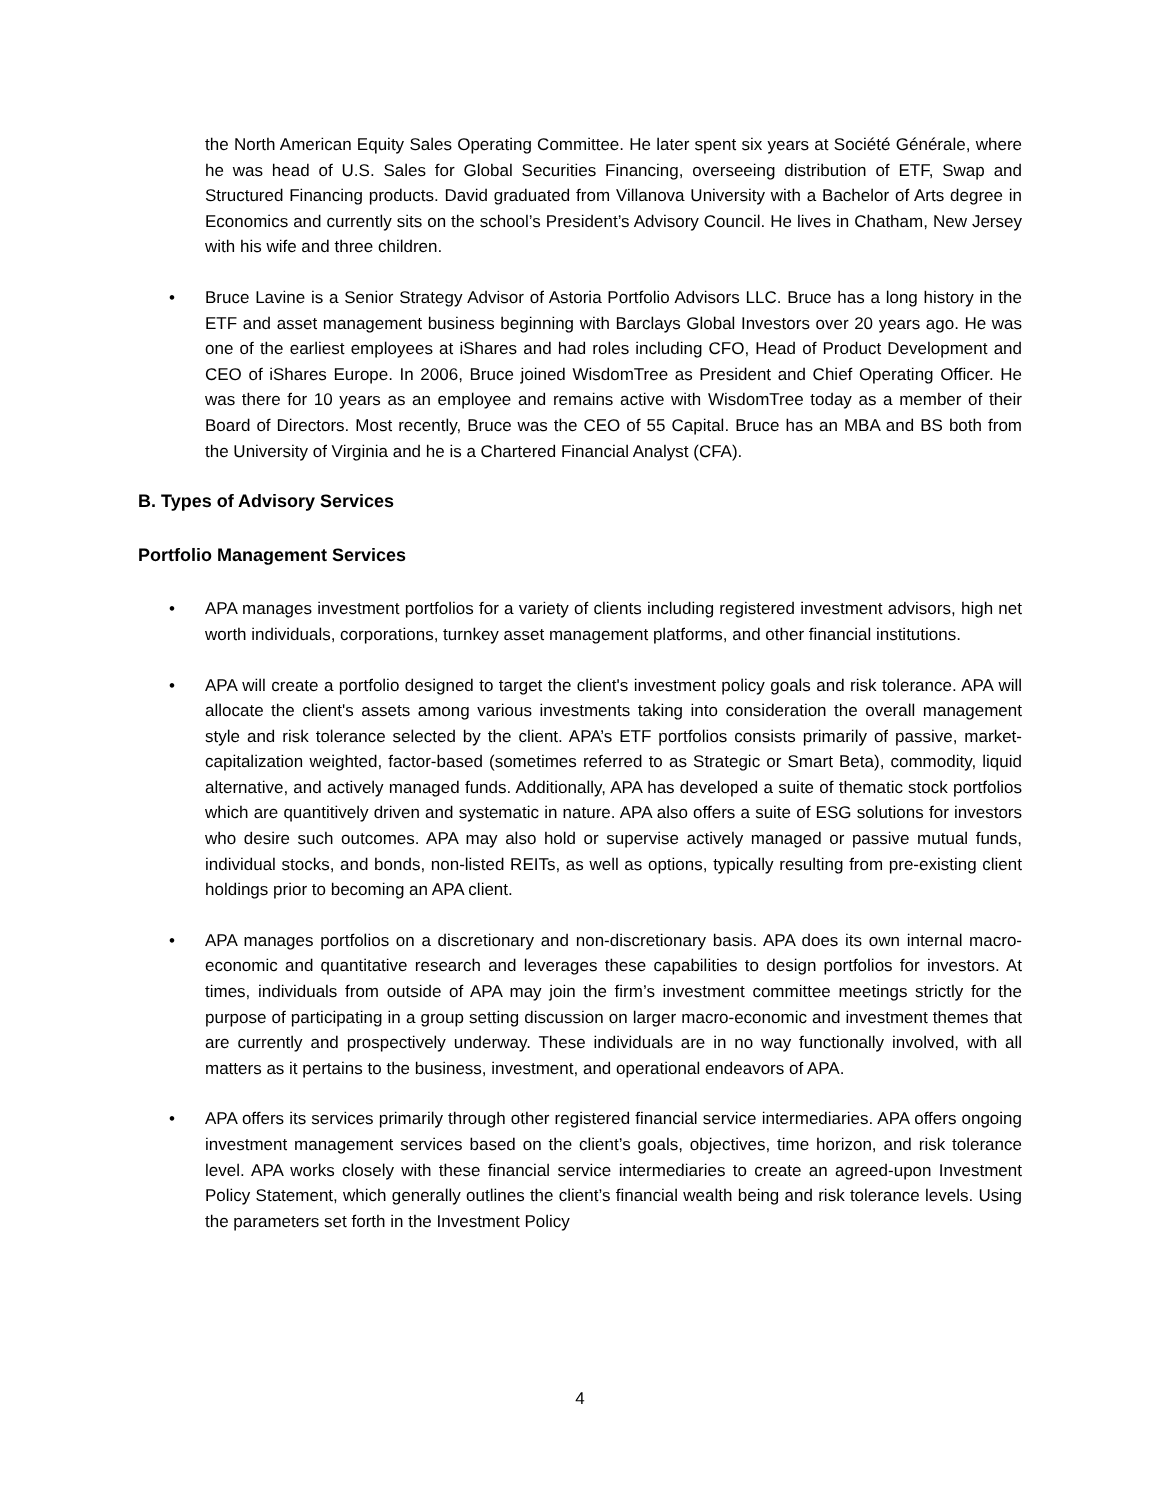the North American Equity Sales Operating Committee. He later spent six years at Société Générale, where he was head of U.S. Sales for Global Securities Financing, overseeing distribution of ETF, Swap and Structured Financing products. David graduated from Villanova University with a Bachelor of Arts degree in Economics and currently sits on the school’s President’s Advisory Council. He lives in Chatham, New Jersey with his wife and three children.
• Bruce Lavine is a Senior Strategy Advisor of Astoria Portfolio Advisors LLC. Bruce has a long history in the ETF and asset management business beginning with Barclays Global Investors over 20 years ago. He was one of the earliest employees at iShares and had roles including CFO, Head of Product Development and CEO of iShares Europe. In 2006, Bruce joined WisdomTree as President and Chief Operating Officer. He was there for 10 years as an employee and remains active with WisdomTree today as a member of their Board of Directors. Most recently, Bruce was the CEO of 55 Capital. Bruce has an MBA and BS both from the University of Virginia and he is a Chartered Financial Analyst (CFA).
B. Types of Advisory Services
Portfolio Management Services
• APA manages investment portfolios for a variety of clients including registered investment advisors, high net worth individuals, corporations, turnkey asset management platforms, and other financial institutions.
• APA will create a portfolio designed to target the client's investment policy goals and risk tolerance. APA will allocate the client's assets among various investments taking into consideration the overall management style and risk tolerance selected by the client. APA’s ETF portfolios consists primarily of passive, market-capitalization weighted, factor-based (sometimes referred to as Strategic or Smart Beta), commodity, liquid alternative, and actively managed funds. Additionally, APA has developed a suite of thematic stock portfolios which are quantitively driven and systematic in nature. APA also offers a suite of ESG solutions for investors who desire such outcomes. APA may also hold or supervise actively managed or passive mutual funds, individual stocks, and bonds, non-listed REITs, as well as options, typically resulting from pre-existing client holdings prior to becoming an APA client.
• APA manages portfolios on a discretionary and non-discretionary basis. APA does its own internal macro-economic and quantitative research and leverages these capabilities to design portfolios for investors. At times, individuals from outside of APA may join the firm’s investment committee meetings strictly for the purpose of participating in a group setting discussion on larger macro-economic and investment themes that are currently and prospectively underway. These individuals are in no way functionally involved, with all matters as it pertains to the business, investment, and operational endeavors of APA.
• APA offers its services primarily through other registered financial service intermediaries. APA offers ongoing investment management services based on the client’s goals, objectives, time horizon, and risk tolerance level. APA works closely with these financial service intermediaries to create an agreed-upon Investment Policy Statement, which generally outlines the client’s financial wealth being and risk tolerance levels. Using the parameters set forth in the Investment Policy
4